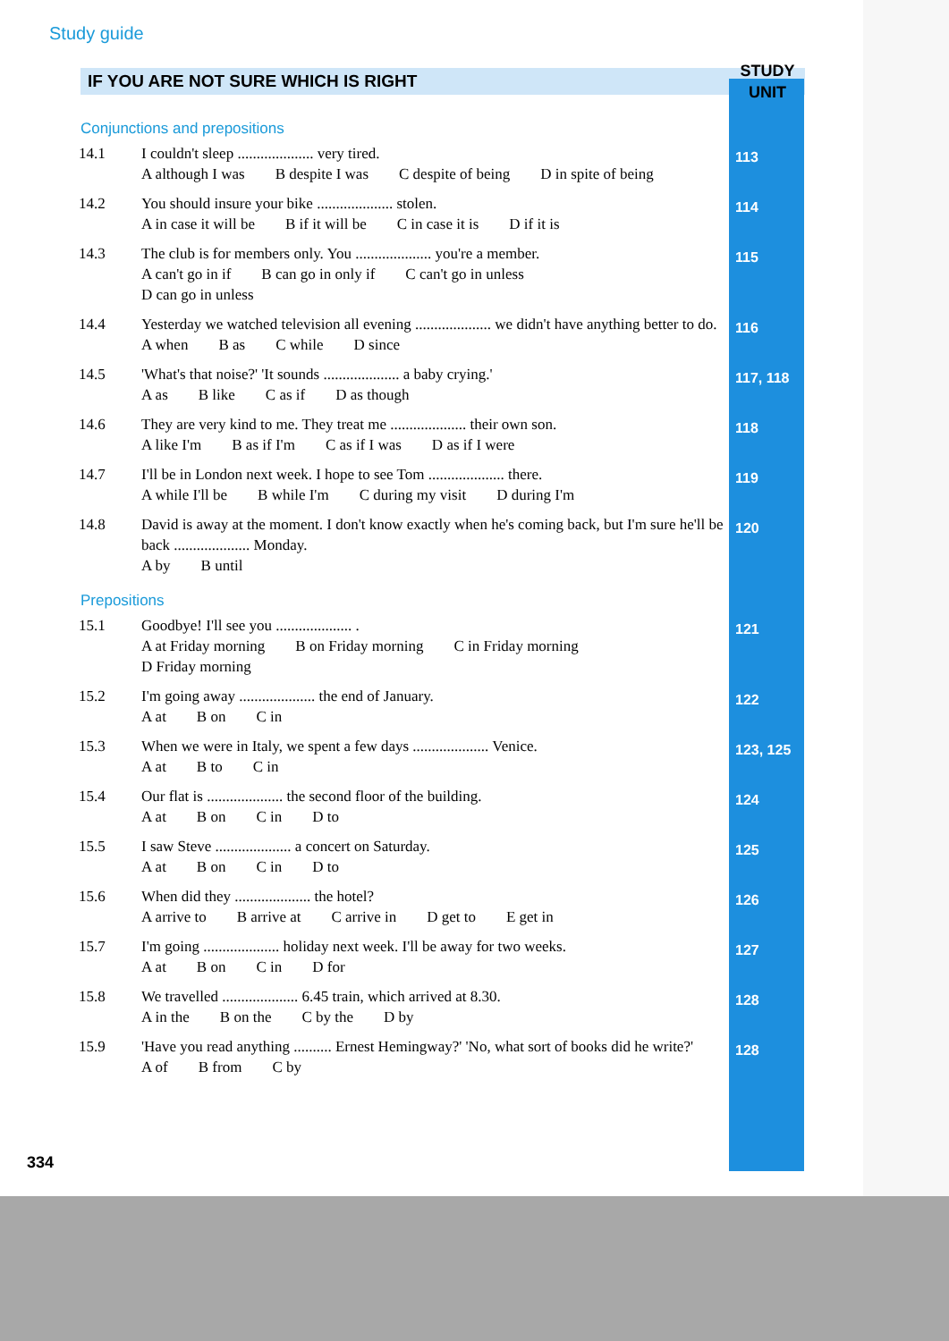Study guide
IF YOU ARE NOT SURE WHICH IS RIGHT
STUDY UNIT
Conjunctions and prepositions
| 14.1 | I couldn't sleep .................... very tired. A although I was B despite I was C despite of being D in spite of being | 113 |
| 14.2 | You should insure your bike .................... stolen. A in case it will be B if it will be C in case it is D if it is | 114 |
| 14.3 | The club is for members only. You .................... you're a member. A can't go in if B can go in only if C can't go in unless D can go in unless | 115 |
| 14.4 | Yesterday we watched television all evening .................... we didn't have anything better to do. A when B as C while D since | 116 |
| 14.5 | 'What's that noise?' 'It sounds .................... a baby crying.' A as B like C as if D as though | 117, 118 |
| 14.6 | They are very kind to me. They treat me .................... their own son. A like I'm B as if I'm C as if I was D as if I were | 118 |
| 14.7 | I'll be in London next week. I hope to see Tom .................... there. A while I'll be B while I'm C during my visit D during I'm | 119 |
| 14.8 | David is away at the moment. I don't know exactly when he's coming back, but I'm sure he'll be back .................... Monday. A by B until | 120 |
Prepositions
| 15.1 | Goodbye! I'll see you .................... . A at Friday morning B on Friday morning C in Friday morning D Friday morning | 121 |
| 15.2 | I'm going away .................... the end of January. A at B on C in | 122 |
| 15.3 | When we were in Italy, we spent a few days .................... Venice. A at B to C in | 123, 125 |
| 15.4 | Our flat is .................... the second floor of the building. A at B on C in D to | 124 |
| 15.5 | I saw Steve .................... a concert on Saturday. A at B on C in D to | 125 |
| 15.6 | When did they .................... the hotel? A arrive to B arrive at C arrive in D get to E get in | 126 |
| 15.7 | I'm going .................... holiday next week. I'll be away for two weeks. A at B on C in D for | 127 |
| 15.8 | We travelled .................... 6.45 train, which arrived at 8.30. A in the B on the C by the D by | 128 |
| 15.9 | 'Have you read anything .......... Ernest Hemingway?' 'No, what sort of books did he write?' A of B from C by | 128 |
334